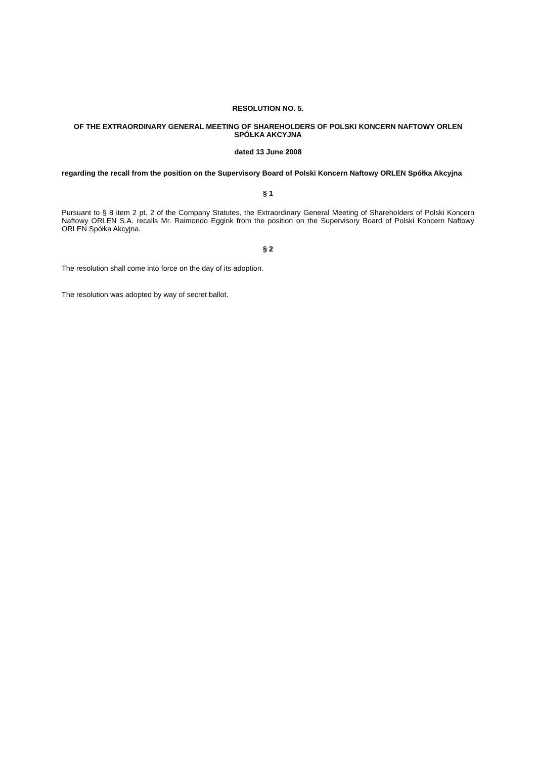RESOLUTION NO. 5.
OF THE EXTRAORDINARY GENERAL MEETING OF SHAREHOLDERS OF POLSKI KONCERN NAFTOWY ORLEN SPÓŁKA AKCYJNA
dated 13 June 2008
regarding the recall from the position on the Supervisory Board of Polski Koncern Naftowy ORLEN Spółka Akcyjna
§ 1
Pursuant to § 8 item 2 pt. 2 of the Company Statutes, the Extraordinary General Meeting of Shareholders of Polski Koncern Naftowy ORLEN S.A. recalls Mr. Raimondo Eggink from the position on the Supervisory Board of Polski Koncern Naftowy ORLEN Spółka Akcyjna.
§ 2
The resolution shall come into force on the day of its adoption.
The resolution was adopted by way of secret ballot.